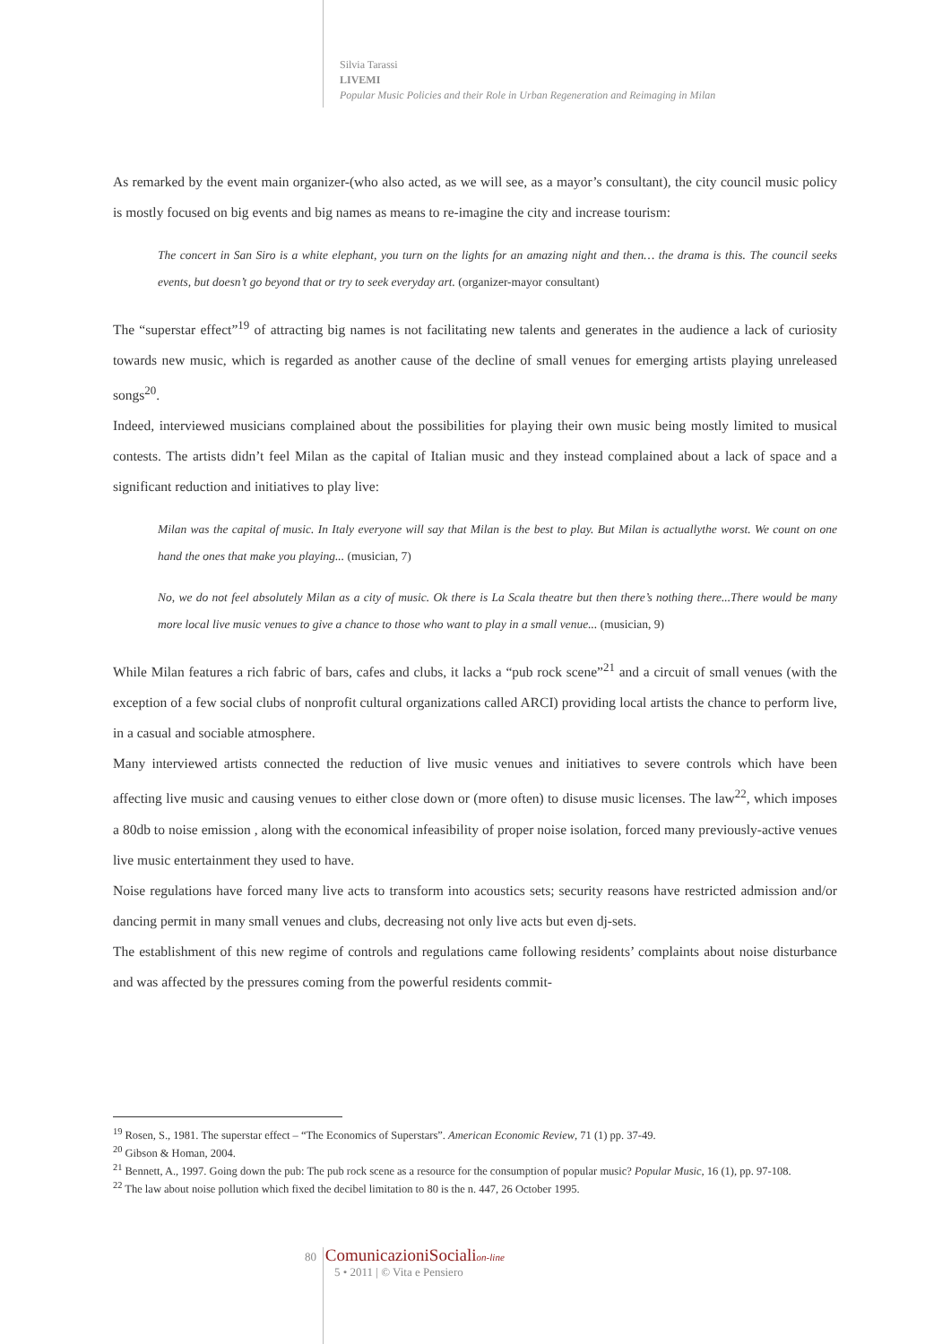Silvia Tarassi
LIVEMI
Popular Music Policies and their Role in Urban Regeneration and Reimaging in Milan
As remarked by the event main organizer-(who also acted, as we will see, as a mayor’s consultant), the city council music policy is mostly focused on big events and big names as means to re-imagine the city and increase tourism:
The concert in San Siro is a white elephant, you turn on the lights for an amazing night and then… the drama is this. The council seeks events, but doesn’t go beyond that or try to seek everyday art. (organizer-mayor consultant)
The “superstar effect”<sup>19</sup> of attracting big names is not facilitating new talents and generates in the audience a lack of curiosity towards new music, which is regarded as another cause of the decline of small venues for emerging artists playing unreleased songs<sup>20</sup>.
Indeed, interviewed musicians complained about the possibilities for playing their own music being mostly limited to musical contests. The artists didn’t feel Milan as the capital of Italian music and they instead complained about a lack of space and a significant reduction and initiatives to play live:
Milan was the capital of music. In Italy everyone will say that Milan is the best to play. But Milan is actuallythe worst. We count on one hand the ones that make you playing... (musician, 7)
No, we do not feel absolutely Milan as a city of music. Ok there is La Scala theatre but then there’s nothing there...There would be many more local live music venues to give a chance to those who want to play in a small venue... (musician, 9)
While Milan features a rich fabric of bars, cafes and clubs, it lacks a “pub rock scene”<sup>21</sup> and a circuit of small venues (with the exception of a few social clubs of nonprofit cultural organizations called ARCI) providing local artists the chance to perform live, in a casual and sociable atmosphere.
Many interviewed artists connected the reduction of live music venues and initiatives to severe controls which have been affecting live music and causing venues to either close down or (more often) to disuse music licenses. The law<sup>22</sup>, which imposes a 80db to noise emission , along with the economical infeasibility of proper noise isolation, forced many previously-active venues live music entertainment they used to have.
Noise regulations have forced many live acts to transform into acoustics sets; security reasons have restricted admission and/or dancing permit in many small venues and clubs, decreasing not only live acts but even dj-sets.
The establishment of this new regime of controls and regulations came following residents’ complaints about noise disturbance and was affected by the pressures coming from the powerful residents commit-
<sup>19</sup> Rosen, S., 1981. The superstar effect – “The Economics of Superstars”. American Economic Review, 71 (1) pp. 37-49.
<sup>20</sup> Gibson & Homan, 2004.
<sup>21</sup> Bennett, A., 1997. Going down the pub: The pub rock scene as a resource for the consumption of popular music? Popular Music, 16 (1), pp. 97-108.
<sup>22</sup> The law about noise pollution which fixed the decibel limitation to 80 is the n. 447, 26 October 1995.
80 ComunicazioniSocialion-line
5 • 2011 | © Vita e Pensiero